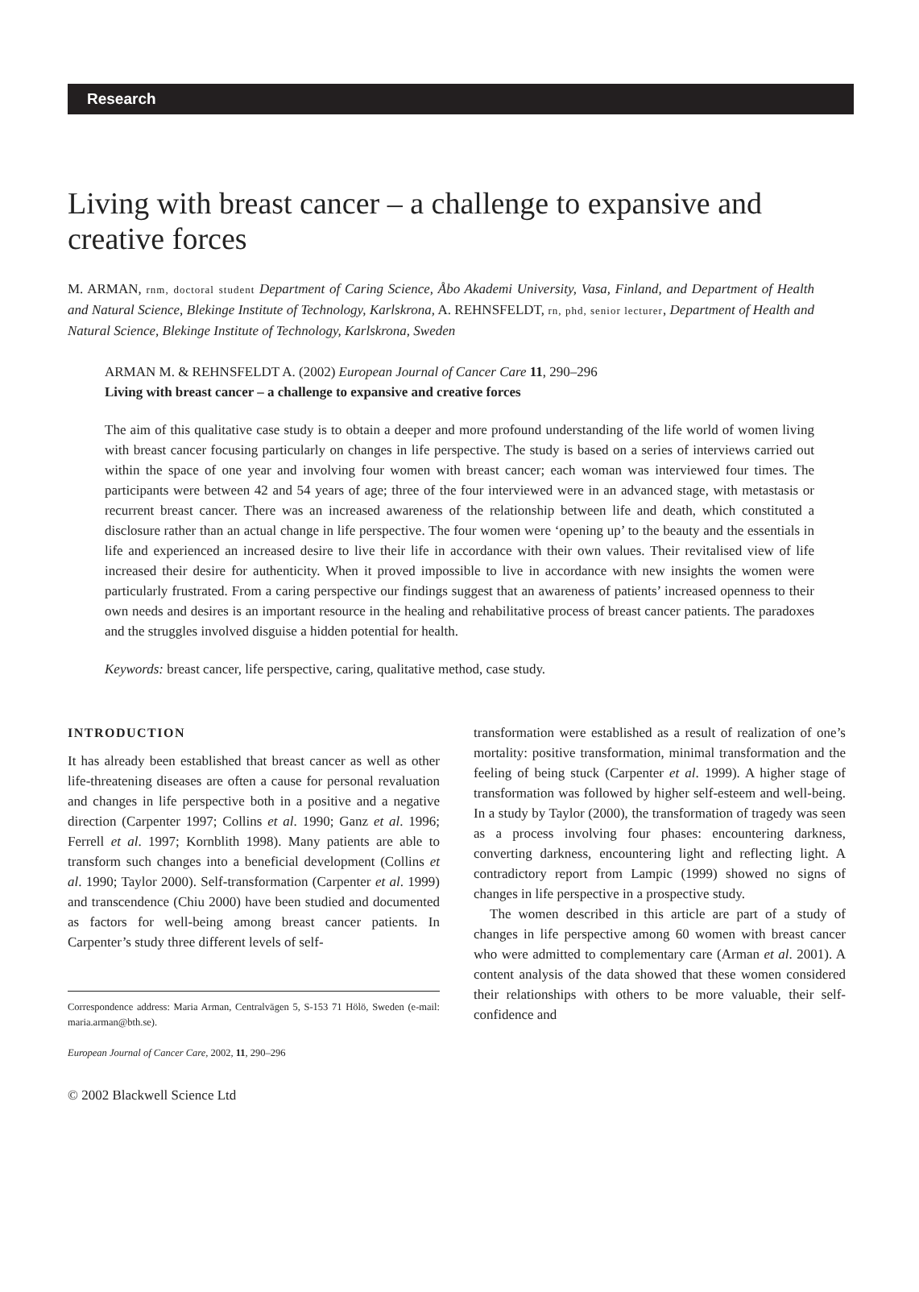Research
Living with breast cancer – a challenge to expansive and creative forces
M. ARMAN, rnm, doctoral student Department of Caring Science, Åbo Akademi University, Vasa, Finland, and Department of Health and Natural Science, Blekinge Institute of Technology, Karlskrona, A. REHNSFELDT, rn, phd, senior lecturer, Department of Health and Natural Science, Blekinge Institute of Technology, Karlskrona, Sweden
ARMAN M. & REHNSFELDT A. (2002) European Journal of Cancer Care 11, 290–296
Living with breast cancer – a challenge to expansive and creative forces
The aim of this qualitative case study is to obtain a deeper and more profound understanding of the life world of women living with breast cancer focusing particularly on changes in life perspective. The study is based on a series of interviews carried out within the space of one year and involving four women with breast cancer; each woman was interviewed four times. The participants were between 42 and 54 years of age; three of the four interviewed were in an advanced stage, with metastasis or recurrent breast cancer. There was an increased awareness of the relationship between life and death, which constituted a disclosure rather than an actual change in life perspective. The four women were ‘opening up’ to the beauty and the essentials in life and experienced an increased desire to live their life in accordance with their own values. Their revitalised view of life increased their desire for authenticity. When it proved impossible to live in accordance with new insights the women were particularly frustrated. From a caring perspective our findings suggest that an awareness of patients’ increased openness to their own needs and desires is an important resource in the healing and rehabilitative process of breast cancer patients. The paradoxes and the struggles involved disguise a hidden potential for health.
Keywords: breast cancer, life perspective, caring, qualitative method, case study.
INTRODUCTION
It has already been established that breast cancer as well as other life-threatening diseases are often a cause for personal revaluation and changes in life perspective both in a positive and a negative direction (Carpenter 1997; Collins et al. 1990; Ganz et al. 1996; Ferrell et al. 1997; Kornblith 1998). Many patients are able to transform such changes into a beneficial development (Collins et al. 1990; Taylor 2000). Self-transformation (Carpenter et al. 1999) and transcendence (Chiu 2000) have been studied and documented as factors for well-being among breast cancer patients. In Carpenter’s study three different levels of self-
Correspondence address: Maria Arman, Centralvägen 5, S-153 71 Hölö, Sweden (e-mail: maria.arman@bth.se).
European Journal of Cancer Care, 2002, 11, 290–296
© 2002 Blackwell Science Ltd
transformation were established as a result of realization of one’s mortality: positive transformation, minimal transformation and the feeling of being stuck (Carpenter et al. 1999). A higher stage of transformation was followed by higher self-esteem and well-being. In a study by Taylor (2000), the transformation of tragedy was seen as a process involving four phases: encountering darkness, converting darkness, encountering light and reflecting light. A contradictory report from Lampic (1999) showed no signs of changes in life perspective in a prospective study.
The women described in this article are part of a study of changes in life perspective among 60 women with breast cancer who were admitted to complementary care (Arman et al. 2001). A content analysis of the data showed that these women considered their relationships with others to be more valuable, their self-confidence and